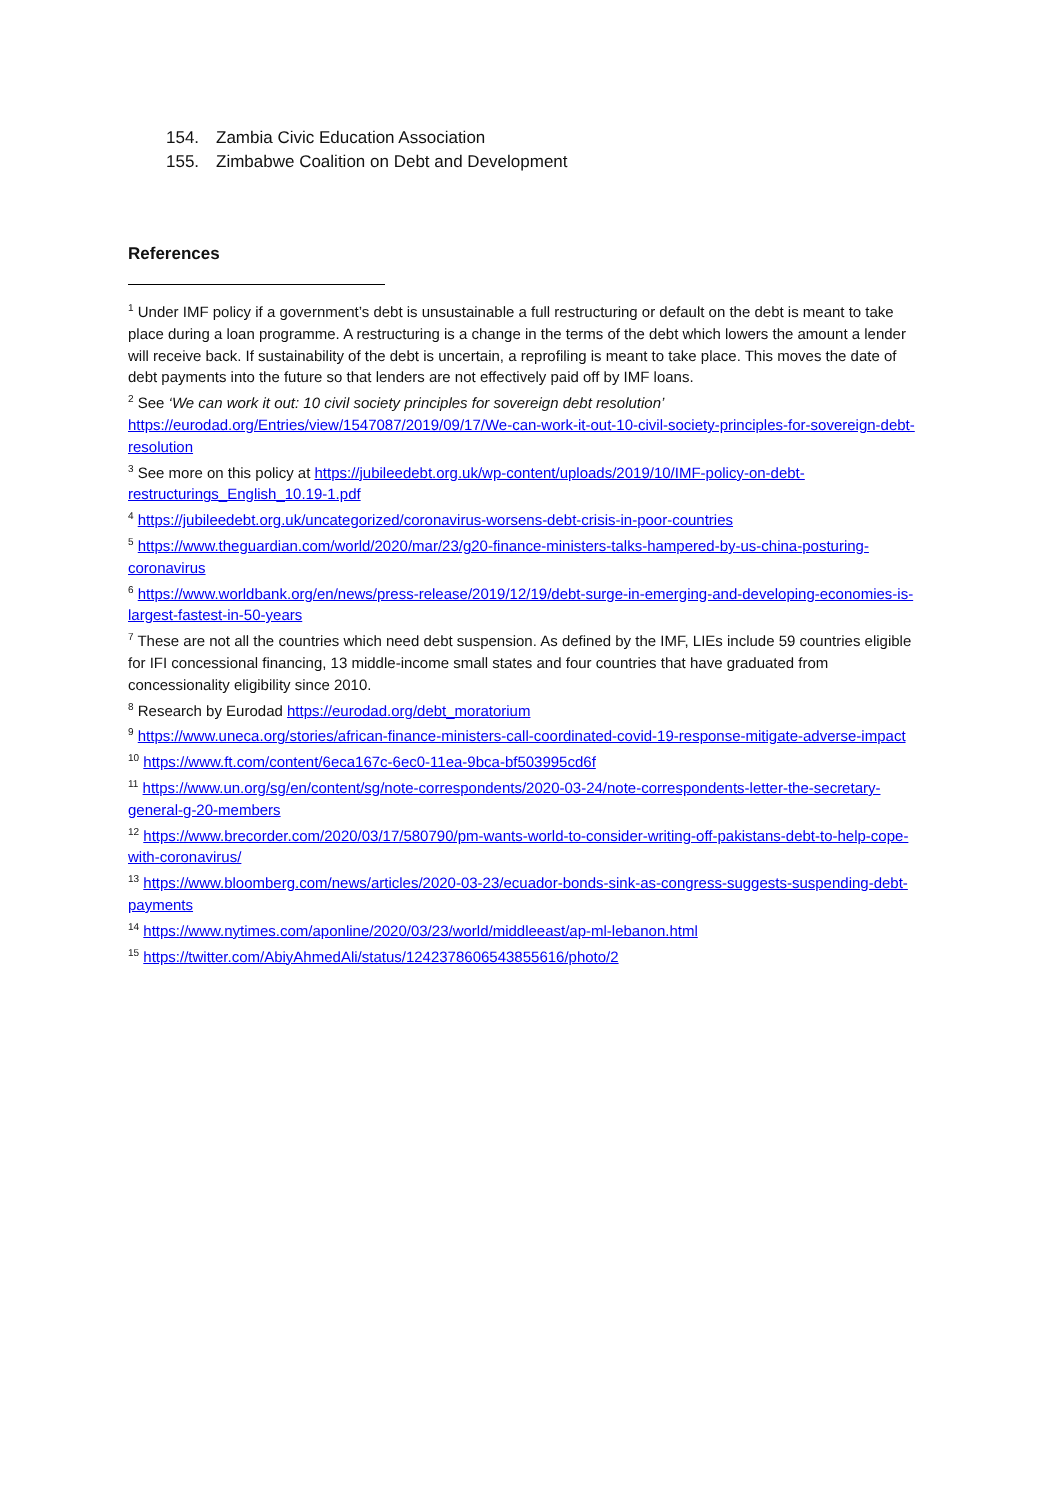154. Zambia Civic Education Association
155. Zimbabwe Coalition on Debt and Development
References
<sup>1</sup> Under IMF policy if a government’s debt is unsustainable a full restructuring or default on the debt is meant to take place during a loan programme. A restructuring is a change in the terms of the debt which lowers the amount a lender will receive back. If sustainability of the debt is uncertain, a reprofiling is meant to take place. This moves the date of debt payments into the future so that lenders are not effectively paid off by IMF loans.
<sup>2</sup> See ‘We can work it out: 10 civil society principles for sovereign debt resolution’ https://eurodad.org/Entries/view/1547087/2019/09/17/We-can-work-it-out-10-civil-society-principles-for-sovereign-debt-resolution
<sup>3</sup> See more on this policy at https://jubileedebt.org.uk/wp-content/uploads/2019/10/IMF-policy-on-debt-restructurings_English_10.19-1.pdf
<sup>4</sup> https://jubileedebt.org.uk/uncategorized/coronavirus-worsens-debt-crisis-in-poor-countries
<sup>5</sup> https://www.theguardian.com/world/2020/mar/23/g20-finance-ministers-talks-hampered-by-us-china-posturing-coronavirus
<sup>6</sup> https://www.worldbank.org/en/news/press-release/2019/12/19/debt-surge-in-emerging-and-developing-economies-is-largest-fastest-in-50-years
<sup>7</sup> These are not all the countries which need debt suspension. As defined by the IMF, LIEs include 59 countries eligible for IFI concessional financing, 13 middle-income small states and four countries that have graduated from concessionality eligibility since 2010.
<sup>8</sup> Research by Eurodad https://eurodad.org/debt_moratorium
<sup>9</sup> https://www.uneca.org/stories/african-finance-ministers-call-coordinated-covid-19-response-mitigate-adverse-impact
<sup>10</sup> https://www.ft.com/content/6eca167c-6ec0-11ea-9bca-bf503995cd6f
<sup>11</sup> https://www.un.org/sg/en/content/sg/note-correspondents/2020-03-24/note-correspondents-letter-the-secretary-general-g-20-members
<sup>12</sup> https://www.brecorder.com/2020/03/17/580790/pm-wants-world-to-consider-writing-off-pakistans-debt-to-help-cope-with-coronavirus/
<sup>13</sup> https://www.bloomberg.com/news/articles/2020-03-23/ecuador-bonds-sink-as-congress-suggests-suspending-debt-payments
<sup>14</sup> https://www.nytimes.com/aponline/2020/03/23/world/middleeast/ap-ml-lebanon.html
<sup>15</sup> https://twitter.com/AbiyAhmedAli/status/1242378606543855616/photo/2